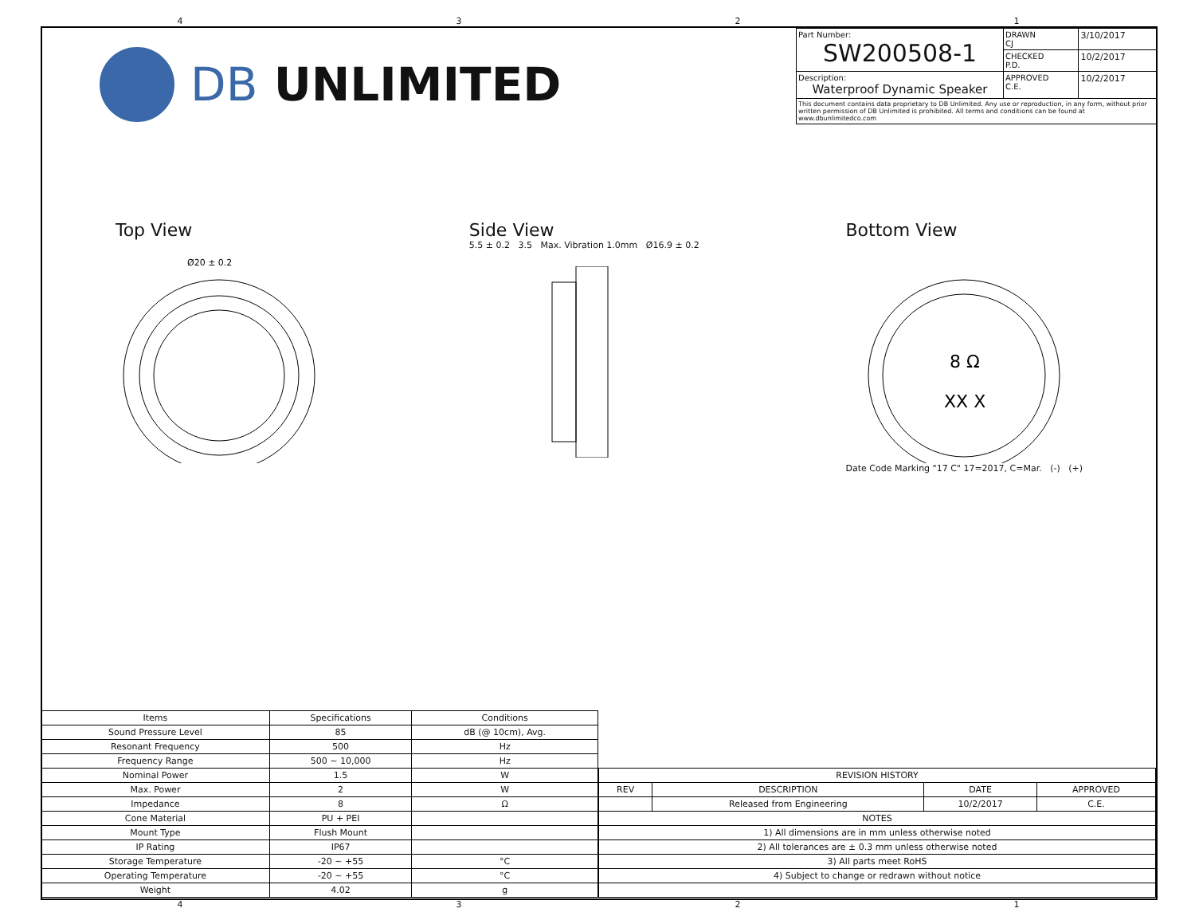4321
DB UNLIMITED
| Part Number: SW200508-1 | DRAWN CJ | 3/10/2017 |
| | CHECKED P.D. | 10/2/2017 |
| Description: Waterproof Dynamic Speaker | APPROVED C.E. | 10/2/2017 |
| This document contains data proprietary to DB Unlimited. Any use or reproduction, in any form, without prior written permission of DB Unlimited is prohibited. All terms and conditions can be found at www.dbunlimitedco.com | | |
Top View
Ø20 ± 0.2
Side View
5.5 ± 0.2 3.5 Max. Vibration 1.0mm Ø16.9 ± 0.2
Bottom View
8 Ω
XX X
Date Code Marking "17 C" 17=2017, C=Mar. (-) (+)
| Items | Specifications | Conditions |
| --- | --- | --- |
| Sound Pressure Level | 85 | dB (@ 10cm), Avg. |
| Resonant Frequency | 500 | Hz |
| Frequency Range | 500 ~ 10,000 | Hz |
| Nominal Power | 1.5 | W |
| Max. Power | 2 | W |
| Impedance | 8 | Ω |
| Cone Material | PU + PEI | |
| Mount Type | Flush Mount | |
| IP Rating | IP67 | |
| Storage Temperature | -20 ~ +55 | °C |
| Operating Temperature | -20 ~ +55 | °C |
| Weight | 4.02 | g |
| REVISION HISTORY | | | |
| --- | --- | --- | --- |
| REV | DESCRIPTION | DATE | APPROVED |
| | Released from Engineering | 10/2/2017 | C.E. |
| NOTES | | | |
| 1) All dimensions are in mm unless otherwise noted | | | |
| 2) All tolerances are ± 0.3 mm unless otherwise noted | | | |
| 3) All parts meet RoHS | | | |
| 4) Subject to change or redrawn without notice | | | |
4321